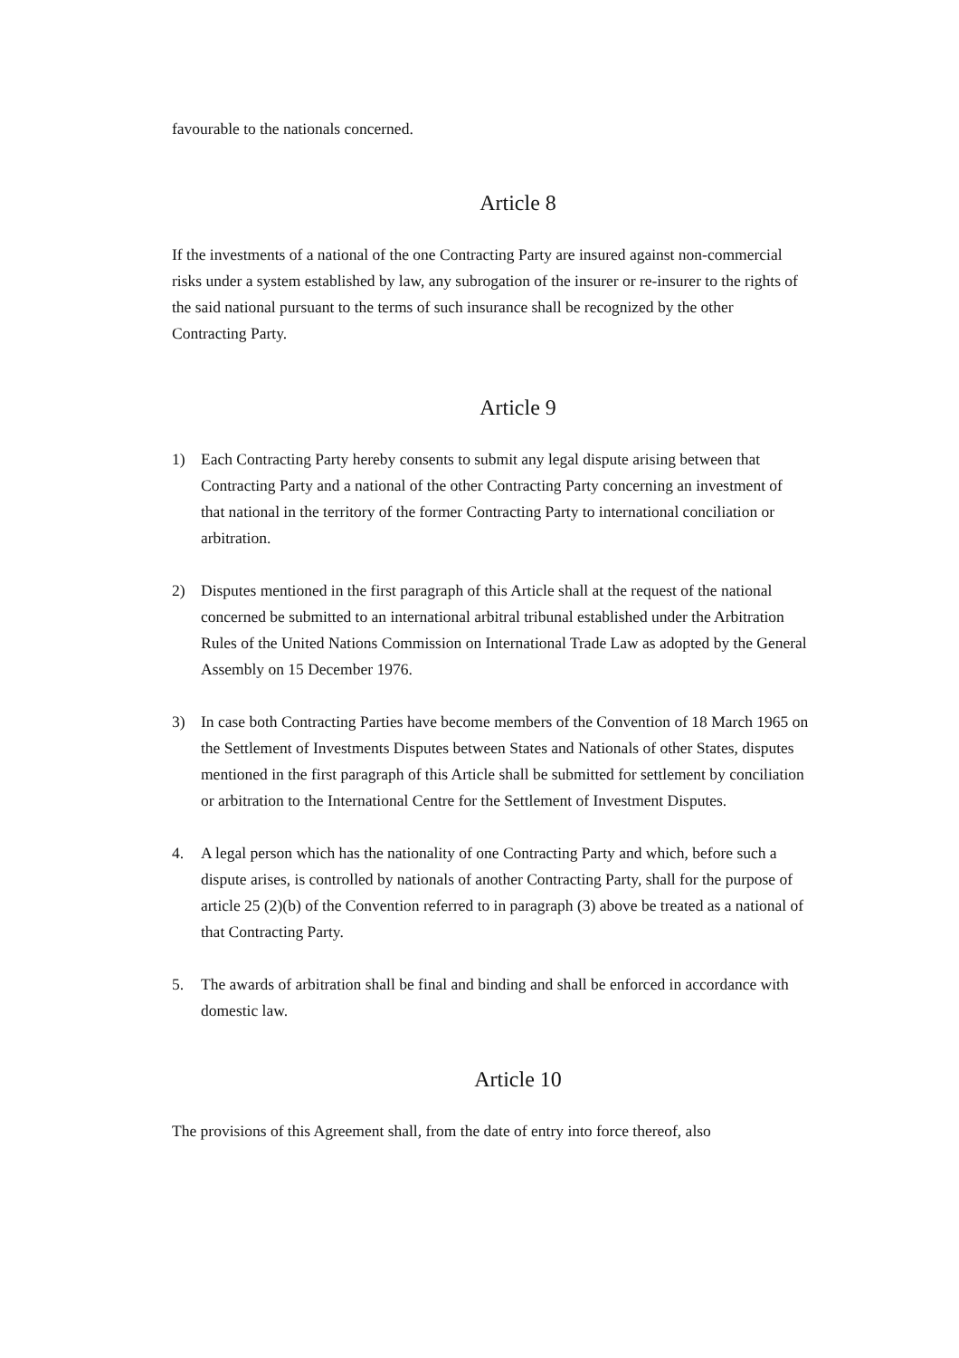favourable to the nationals concerned.
Article 8
If the investments of a national of the one Contracting Party are insured against non-commercial risks under a system established by law, any subrogation of the insurer or re-insurer to the rights of the said national pursuant to the terms of such insurance shall be recognized by the other Contracting Party.
Article 9
1) Each Contracting Party hereby consents to submit any legal dispute arising between that Contracting Party and a national of the other Contracting Party concerning an investment of that national in the territory of the former Contracting Party to international conciliation or arbitration.
2) Disputes mentioned in the first paragraph of this Article shall at the request of the national concerned be submitted to an international arbitral tribunal established under the Arbitration Rules of the United Nations Commission on International Trade Law as adopted by the General Assembly on 15 December 1976.
3) In case both Contracting Parties have become members of the Convention of 18 March 1965 on the Settlement of Investments Disputes between States and Nationals of other States, disputes mentioned in the first paragraph of this Article shall be submitted for settlement by conciliation or arbitration to the International Centre for the Settlement of Investment Disputes.
4. A legal person which has the nationality of one Contracting Party and which, before such a dispute arises, is controlled by nationals of another Contracting Party, shall for the purpose of article 25 (2)(b) of the Convention referred to in paragraph (3) above be treated as a national of that Contracting Party.
5. The awards of arbitration shall be final and binding and shall be enforced in accordance with domestic law.
Article 10
The provisions of this Agreement shall, from the date of entry into force thereof, also